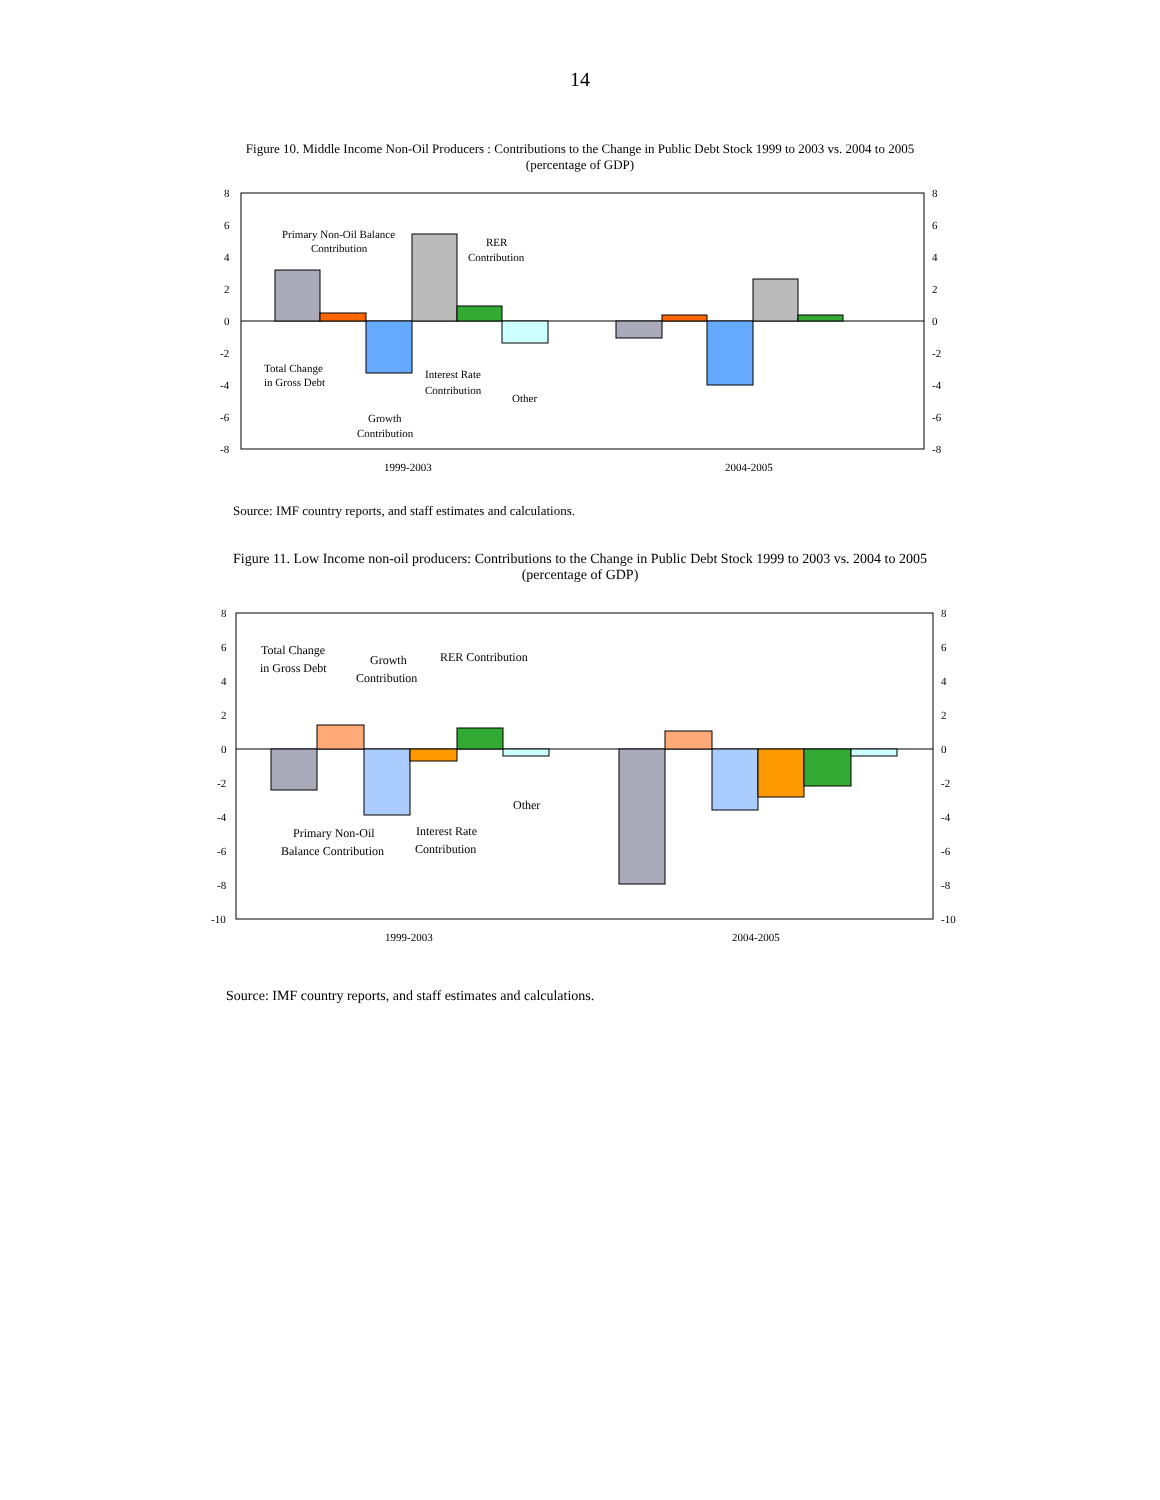14
Figure 10. Middle Income Non-Oil Producers : Contributions to the Change in Public Debt Stock 1999 to 2003 vs. 2004 to 2005
(percentage of GDP)
8
6
4
2
0
-2
-4
-6
-8
8
6
4
2
0
-2
-4
-6
-8
Primary Non-Oil Balance
Contribution
RER
Contribution
Total Change
in Gross Debt
Interest Rate
Contribution
Other
Growth
Contribution
1999-2003
2004-2005
Source: IMF country reports, and staff estimates and calculations.
Figure 11. Low Income non-oil producers: Contributions to the Change in Public Debt Stock 1999 to 2003 vs. 2004 to 2005
(percentage of GDP)
8
6
4
2
0
-2
-4
-6
-8
-10
8
6
4
2
0
-2
-4
-6
-8
-10
Total Change
in Gross Debt
Growth
Contribution
RER Contribution
Other
Primary Non-Oil
Balance Contribution
Interest Rate
Contribution
1999-2003
2004-2005
Source: IMF country reports, and staff estimates and calculations.